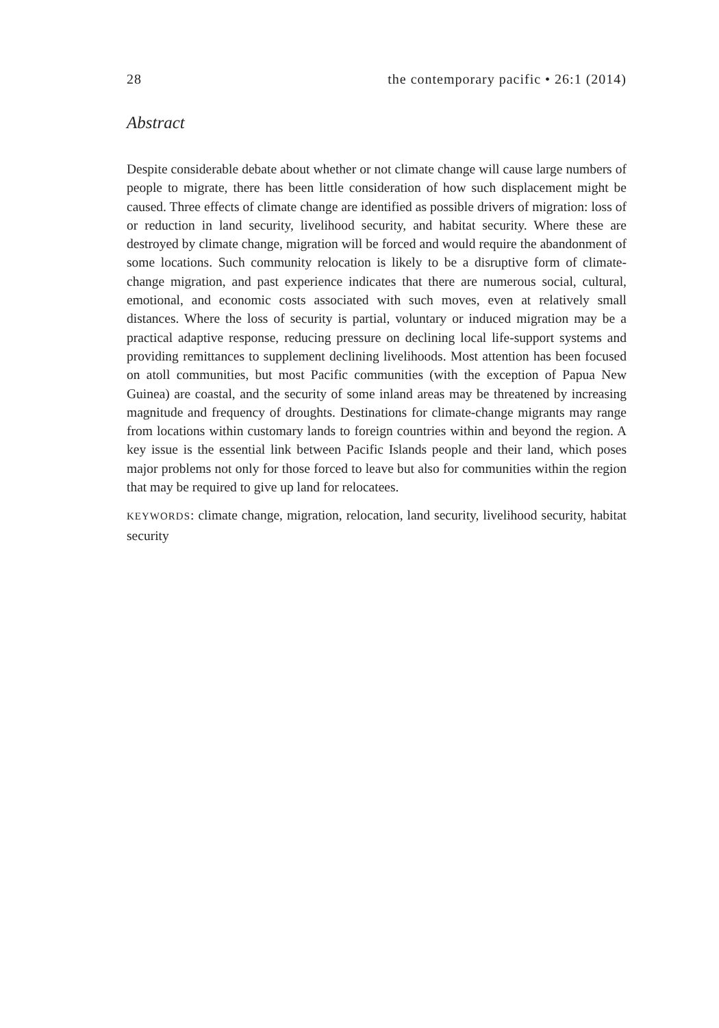28 the contemporary pacific • 26:1 (2014)
Abstract
Despite considerable debate about whether or not climate change will cause large numbers of people to migrate, there has been little consideration of how such displacement might be caused. Three effects of climate change are identified as possible drivers of migration: loss of or reduction in land security, livelihood security, and habitat security. Where these are destroyed by climate change, migration will be forced and would require the abandonment of some locations. Such community relocation is likely to be a disruptive form of climate-change migration, and past experience indicates that there are numerous social, cultural, emotional, and economic costs associated with such moves, even at relatively small distances. Where the loss of security is partial, voluntary or induced migration may be a practical adaptive response, reducing pressure on declining local life-support systems and providing remittances to supplement declining livelihoods. Most attention has been focused on atoll communities, but most Pacific communities (with the exception of Papua New Guinea) are coastal, and the security of some inland areas may be threatened by increasing magnitude and frequency of droughts. Destinations for climate-change migrants may range from locations within customary lands to foreign countries within and beyond the region. A key issue is the essential link between Pacific Islands people and their land, which poses major problems not only for those forced to leave but also for communities within the region that may be required to give up land for relocatees.
KEYWORDS: climate change, migration, relocation, land security, livelihood security, habitat security